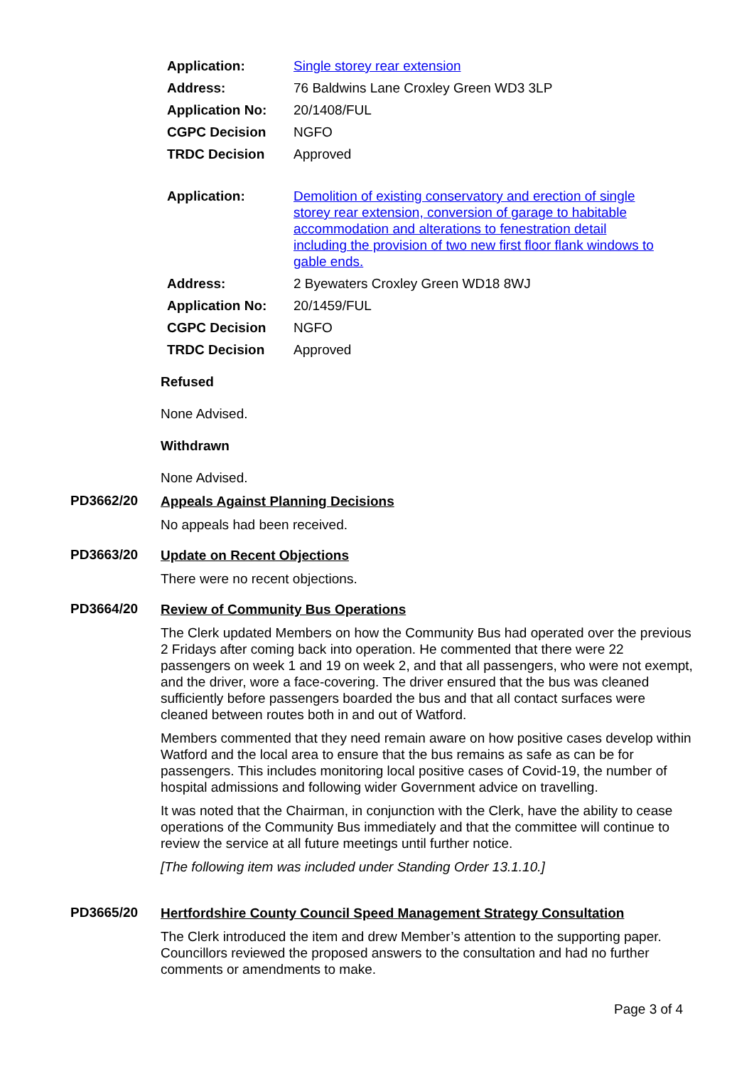| Application: | Single storey rear extension |
| Address: | 76 Baldwins Lane Croxley Green WD3 3LP |
| Application No: | 20/1408/FUL |
| CGPC Decision | NGFO |
| TRDC Decision | Approved |
| Application: | Demolition of existing conservatory and erection of single storey rear extension, conversion of garage to habitable accommodation and alterations to fenestration detail including the provision of two new first floor flank windows to gable ends. |
| Address: | 2 Byewaters Croxley Green WD18 8WJ |
| Application No: | 20/1459/FUL |
| CGPC Decision | NGFO |
| TRDC Decision | Approved |
Refused
None Advised.
Withdrawn
None Advised.
PD3662/20
Appeals Against Planning Decisions
No appeals had been received.
PD3663/20
Update on Recent Objections
There were no recent objections.
PD3664/20
Review of Community Bus Operations
The Clerk updated Members on how the Community Bus had operated over the previous 2 Fridays after coming back into operation. He commented that there were 22 passengers on week 1 and 19 on week 2, and that all passengers, who were not exempt, and the driver, wore a face-covering. The driver ensured that the bus was cleaned sufficiently before passengers boarded the bus and that all contact surfaces were cleaned between routes both in and out of Watford.
Members commented that they need remain aware on how positive cases develop within Watford and the local area to ensure that the bus remains as safe as can be for passengers. This includes monitoring local positive cases of Covid-19, the number of hospital admissions and following wider Government advice on travelling.
It was noted that the Chairman, in conjunction with the Clerk, have the ability to cease operations of the Community Bus immediately and that the committee will continue to review the service at all future meetings until further notice.
[The following item was included under Standing Order 13.1.10.]
PD3665/20
Hertfordshire County Council Speed Management Strategy Consultation
The Clerk introduced the item and drew Member’s attention to the supporting paper. Councillors reviewed the proposed answers to the consultation and had no further comments or amendments to make.
Page 3 of 4